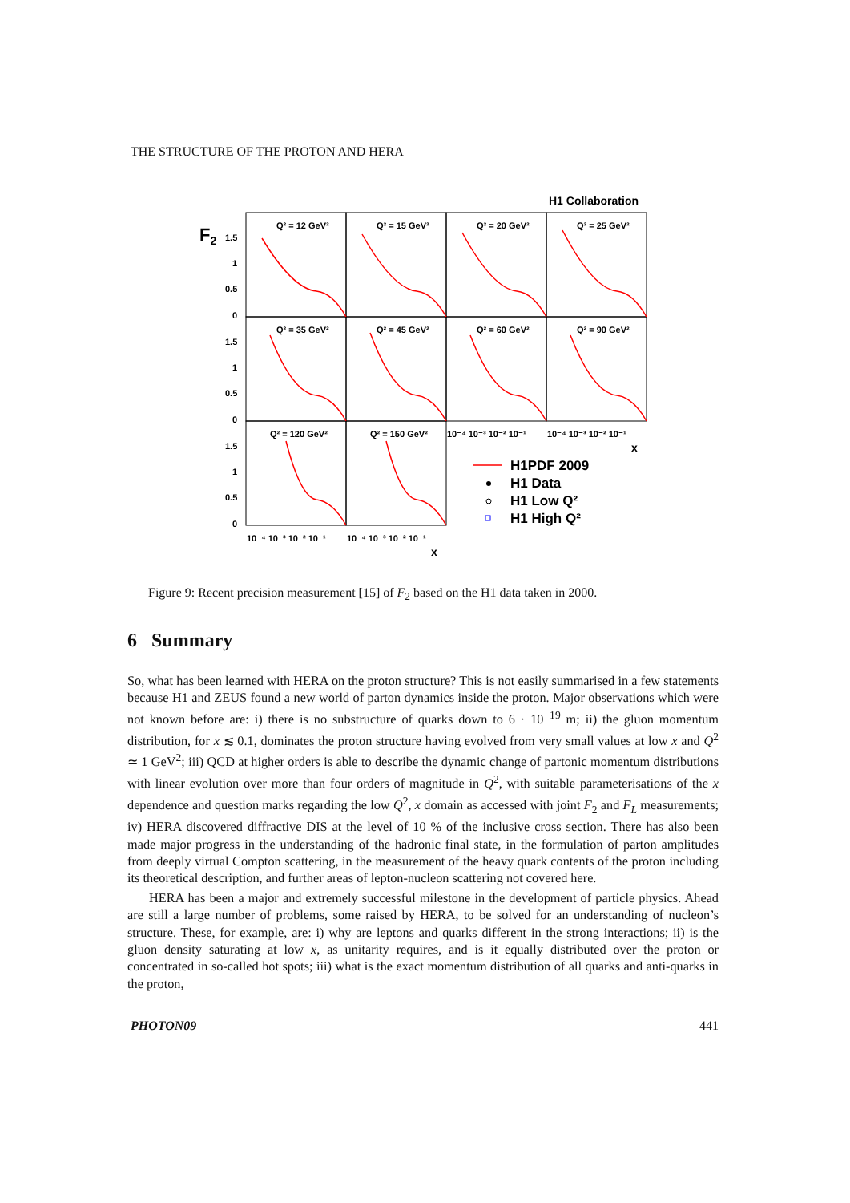THE STRUCTURE OF THE PROTON AND HERA
H1 Collaboration
F2
Q² = 12 GeV²
Q² = 15 GeV²
Q² = 20 GeV²
Q² = 25 GeV²
Q² = 35 GeV²
Q² = 45 GeV²
Q² = 60 GeV²
Q² = 90 GeV²
Q² = 120 GeV²
Q² = 150 GeV²
1.5
1
0.5
0
1.5
1
0.5
0
1.5
1
0.5
0
10⁻⁴ 10⁻³ 10⁻² 10⁻¹
10⁻⁴ 10⁻³ 10⁻² 10⁻¹
10⁻⁴ 10⁻³ 10⁻² 10⁻¹
10⁻⁴ 10⁻³ 10⁻² 10⁻¹
x
x
H1PDF 2009
H1 Data
H1 Low Q²
H1 High Q²
Figure 9: Recent precision measurement [15] of F<sub>2</sub> based on the H1 data taken in 2000.
6 Summary
So, what has been learned with HERA on the proton structure? This is not easily summarised in a few statements because H1 and ZEUS found a new world of parton dynamics inside the proton. Major observations which were not known before are: i) there is no substructure of quarks down to 6 · 10<sup>−19</sup> m; ii) the gluon momentum distribution, for x ≲ 0.1, dominates the proton structure having evolved from very small values at low x and Q<sup>2</sup> ≃ 1 GeV<sup>2</sup>; iii) QCD at higher orders is able to describe the dynamic change of partonic momentum distributions with linear evolution over more than four orders of magnitude in Q<sup>2</sup>, with suitable parameterisations of the x dependence and question marks regarding the low Q<sup>2</sup>, x domain as accessed with joint F<sub>2</sub> and F<sub>L</sub> measurements; iv) HERA discovered diffractive DIS at the level of 10 % of the inclusive cross section. There has also been made major progress in the understanding of the hadronic final state, in the formulation of parton amplitudes from deeply virtual Compton scattering, in the measurement of the heavy quark contents of the proton including its theoretical description, and further areas of lepton-nucleon scattering not covered here.
HERA has been a major and extremely successful milestone in the development of particle physics. Ahead are still a large number of problems, some raised by HERA, to be solved for an understanding of nucleon’s structure. These, for example, are: i) why are leptons and quarks different in the strong interactions; ii) is the gluon density saturating at low x, as unitarity requires, and is it equally distributed over the proton or concentrated in so-called hot spots; iii) what is the exact momentum distribution of all quarks and anti-quarks in the proton,
PHOTON09 441